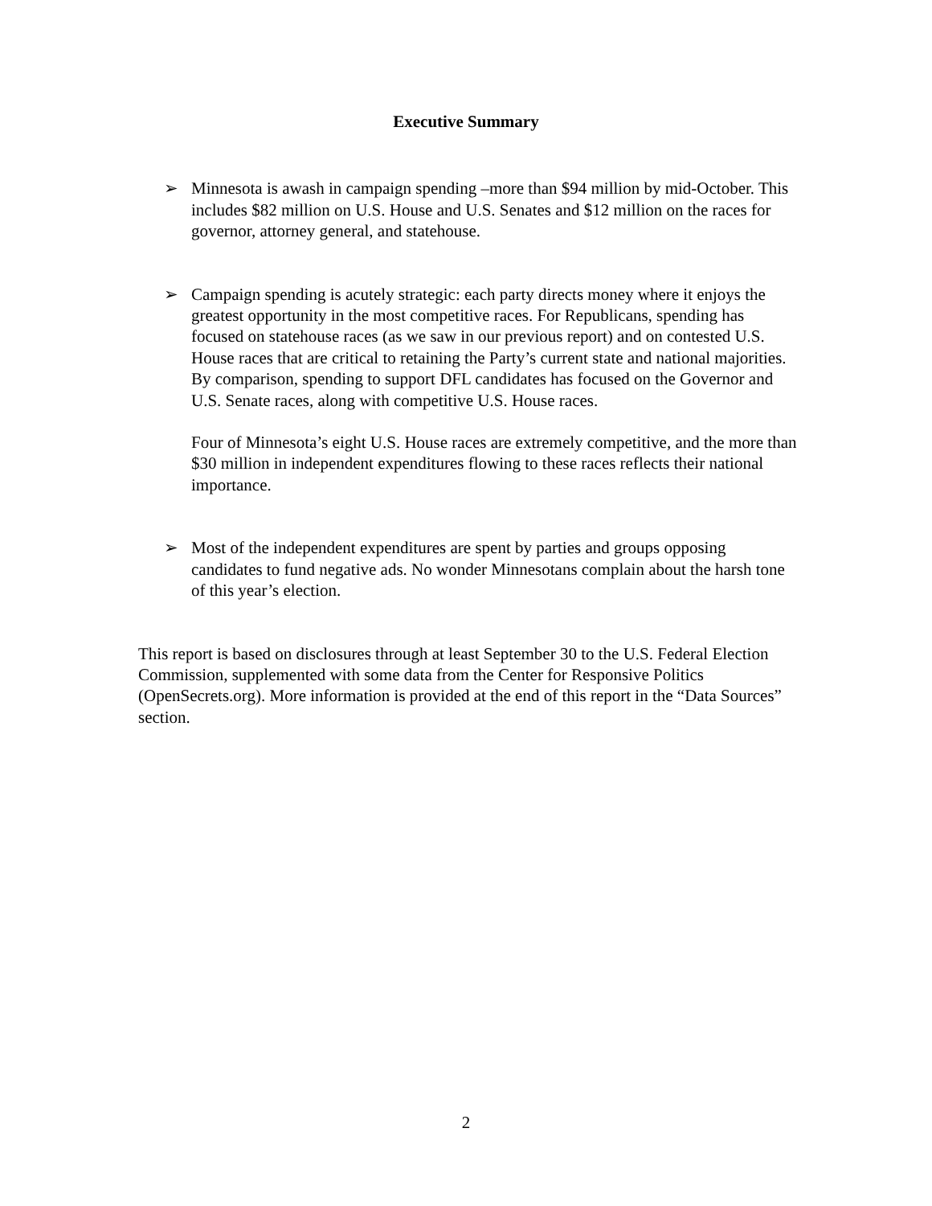Executive Summary
➢ Minnesota is awash in campaign spending –more than $94 million by mid-October. This includes $82 million on U.S. House and U.S. Senates and $12 million on the races for governor, attorney general, and statehouse.
➢ Campaign spending is acutely strategic: each party directs money where it enjoys the greatest opportunity in the most competitive races. For Republicans, spending has focused on statehouse races (as we saw in our previous report) and on contested U.S. House races that are critical to retaining the Party’s current state and national majorities. By comparison, spending to support DFL candidates has focused on the Governor and U.S. Senate races, along with competitive U.S. House races.
Four of Minnesota’s eight U.S. House races are extremely competitive, and the more than $30 million in independent expenditures flowing to these races reflects their national importance.
➢ Most of the independent expenditures are spent by parties and groups opposing candidates to fund negative ads. No wonder Minnesotans complain about the harsh tone of this year’s election.
This report is based on disclosures through at least September 30 to the U.S. Federal Election Commission, supplemented with some data from the Center for Responsive Politics (OpenSecrets.org). More information is provided at the end of this report in the “Data Sources” section.
2